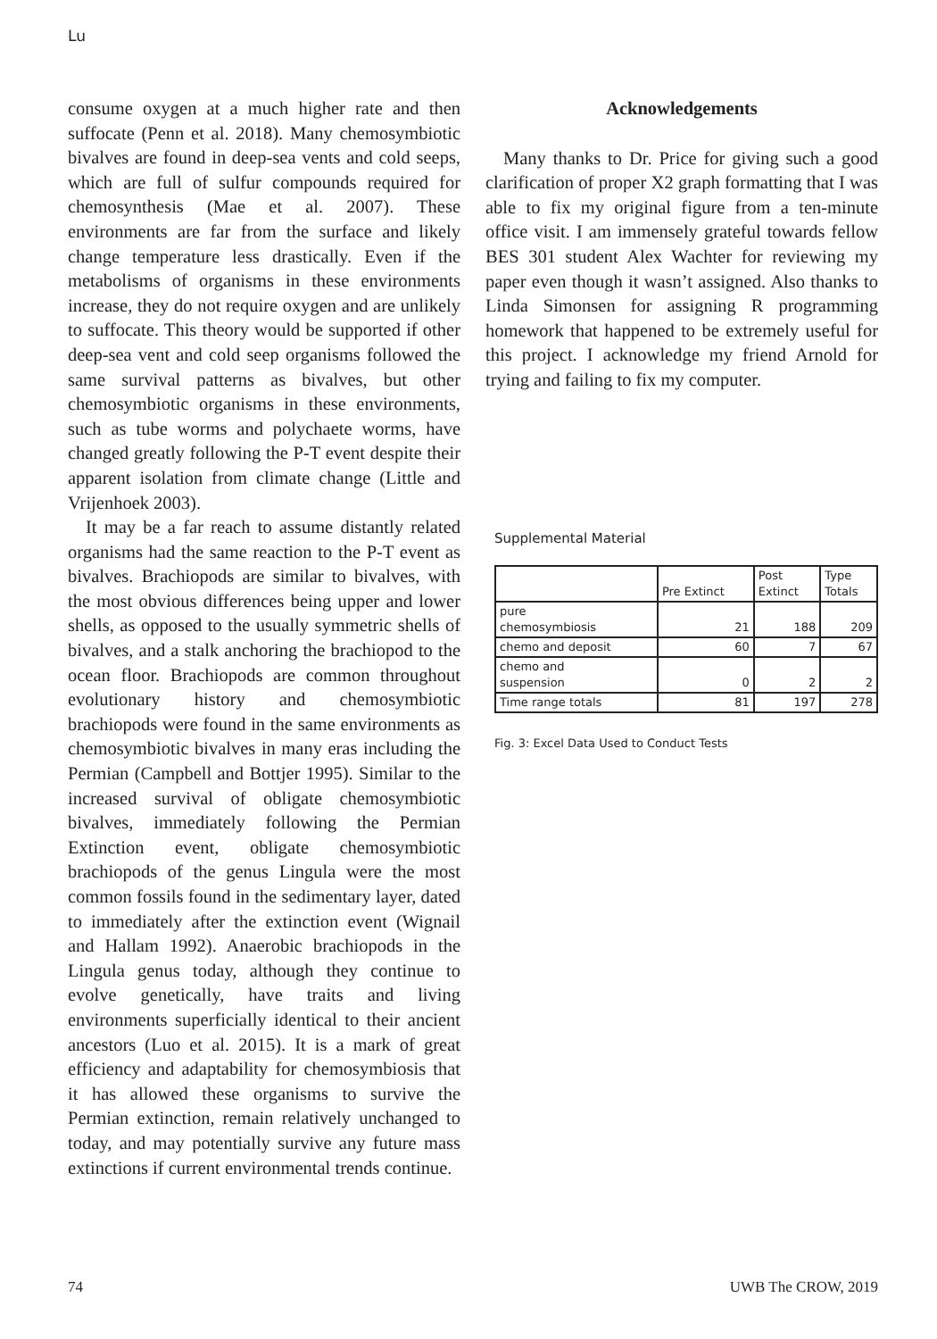Lu
consume oxygen at a much higher rate and then suffocate (Penn et al. 2018). Many chemosymbiotic bivalves are found in deep-sea vents and cold seeps, which are full of sulfur compounds required for chemosynthesis (Mae et al. 2007). These environments are far from the surface and likely change temperature less drastically. Even if the metabolisms of organisms in these environments increase, they do not require oxygen and are unlikely to suffocate. This theory would be supported if other deep-sea vent and cold seep organisms followed the same survival patterns as bivalves, but other chemosymbiotic organisms in these environments, such as tube worms and polychaete worms, have changed greatly following the P-T event despite their apparent isolation from climate change (Little and Vrijenhoek 2003).
It may be a far reach to assume distantly related organisms had the same reaction to the P-T event as bivalves. Brachiopods are similar to bivalves, with the most obvious differences being upper and lower shells, as opposed to the usually symmetric shells of bivalves, and a stalk anchoring the brachiopod to the ocean floor. Brachiopods are common throughout evolutionary history and chemosymbiotic brachiopods were found in the same environments as chemosymbiotic bivalves in many eras including the Permian (Campbell and Bottjer 1995). Similar to the increased survival of obligate chemosymbiotic bivalves, immediately following the Permian Extinction event, obligate chemosymbiotic brachiopods of the genus Lingula were the most common fossils found in the sedimentary layer, dated to immediately after the extinction event (Wignail and Hallam 1992). Anaerobic brachiopods in the Lingula genus today, although they continue to evolve genetically, have traits and living environments superficially identical to their ancient ancestors (Luo et al. 2015). It is a mark of great efficiency and adaptability for chemosymbiosis that it has allowed these organisms to survive the Permian extinction, remain relatively unchanged to today, and may potentially survive any future mass extinctions if current environmental trends continue.
Acknowledgements
Many thanks to Dr. Price for giving such a good clarification of proper X2 graph formatting that I was able to fix my original figure from a ten-minute office visit. I am immensely grateful towards fellow BES 301 student Alex Wachter for reviewing my paper even though it wasn’t assigned. Also thanks to Linda Simonsen for assigning R programming homework that happened to be extremely useful for this project. I acknowledge my friend Arnold for trying and failing to fix my computer.
Supplemental Material
| | Pre Extinct | Post Extinct | Type Totals |
| pure chemosymbiosis | 21 | 188 | 209 |
| chemo and deposit | 60 | 7 | 67 |
| chemo and suspension | 0 | 2 | 2 |
| Time range totals | 81 | 197 | 278 |
Fig. 3: Excel Data Used to Conduct Tests
74 UWB The CROW, 2019